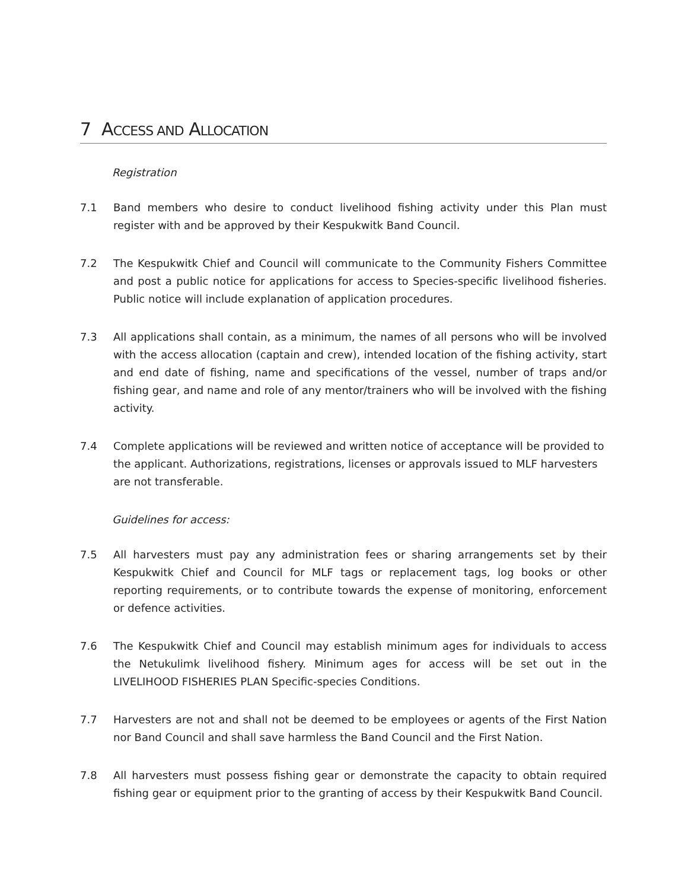7 ACCESS AND ALLOCATION
Registration
7.1 Band members who desire to conduct livelihood fishing activity under this Plan must register with and be approved by their Kespukwitk Band Council.
7.2 The Kespukwitk Chief and Council will communicate to the Community Fishers Committee and post a public notice for applications for access to Species-specific livelihood fisheries. Public notice will include explanation of application procedures.
7.3 All applications shall contain, as a minimum, the names of all persons who will be involved with the access allocation (captain and crew), intended location of the fishing activity, start and end date of fishing, name and specifications of the vessel, number of traps and/or fishing gear, and name and role of any mentor/trainers who will be involved with the fishing activity.
7.4 Complete applications will be reviewed and written notice of acceptance will be provided to the applicant. Authorizations, registrations, licenses or approvals issued to MLF harvesters are not transferable.
Guidelines for access:
7.5 All harvesters must pay any administration fees or sharing arrangements set by their Kespukwitk Chief and Council for MLF tags or replacement tags, log books or other reporting requirements, or to contribute towards the expense of monitoring, enforcement or defence activities.
7.6 The Kespukwitk Chief and Council may establish minimum ages for individuals to access the Netukulimk livelihood fishery. Minimum ages for access will be set out in the LIVELIHOOD FISHERIES PLAN Specific-species Conditions.
7.7 Harvesters are not and shall not be deemed to be employees or agents of the First Nation nor Band Council and shall save harmless the Band Council and the First Nation.
7.8 All harvesters must possess fishing gear or demonstrate the capacity to obtain required fishing gear or equipment prior to the granting of access by their Kespukwitk Band Council.